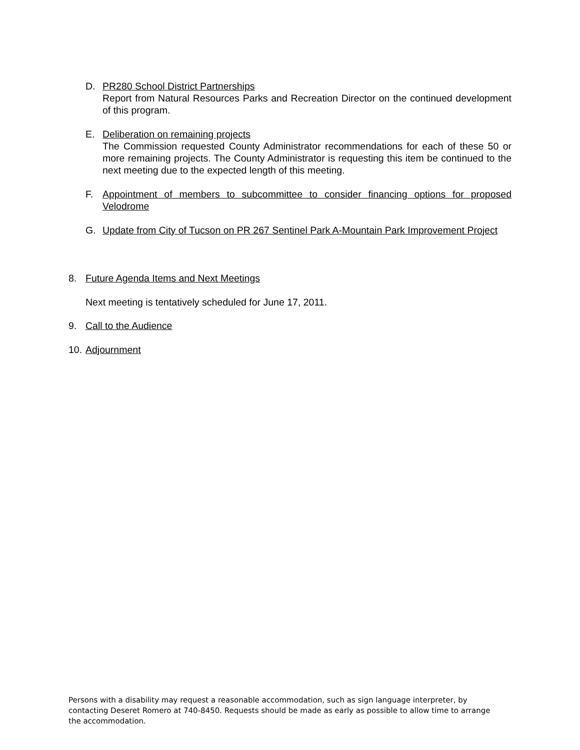D. PR280 School District Partnerships
Report from Natural Resources Parks and Recreation Director on the continued development of this program.
E. Deliberation on remaining projects
The Commission requested County Administrator recommendations for each of these 50 or more remaining projects. The County Administrator is requesting this item be continued to the next meeting due to the expected length of this meeting.
F. Appointment of members to subcommittee to consider financing options for proposed Velodrome
G. Update from City of Tucson on PR 267 Sentinel Park A-Mountain Park Improvement Project
8. Future Agenda Items and Next Meetings
Next meeting is tentatively scheduled for June 17, 2011.
9. Call to the Audience
10.
Adjournment
Persons with a disability may request a reasonable accommodation, such as sign language interpreter, by contacting Deseret Romero at 740-8450. Requests should be made as early as possible to allow time to arrange the accommodation.